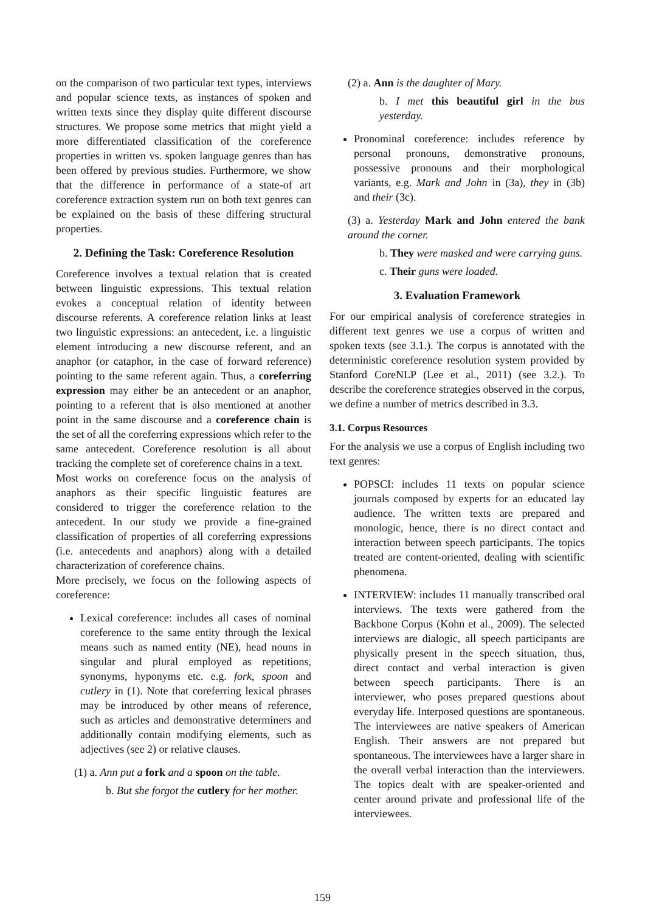on the comparison of two particular text types, interviews and popular science texts, as instances of spoken and written texts since they display quite different discourse structures. We propose some metrics that might yield a more differentiated classification of the coreference properties in written vs. spoken language genres than has been offered by previous studies. Furthermore, we show that the difference in performance of a state-of art coreference extraction system run on both text genres can be explained on the basis of these differing structural properties.
2. Defining the Task: Coreference Resolution
Coreference involves a textual relation that is created between linguistic expressions. This textual relation evokes a conceptual relation of identity between discourse referents. A coreference relation links at least two linguistic expressions: an antecedent, i.e. a linguistic element introducing a new discourse referent, and an anaphor (or cataphor, in the case of forward reference) pointing to the same referent again. Thus, a coreferring expression may either be an antecedent or an anaphor, pointing to a referent that is also mentioned at another point in the same discourse and a coreference chain is the set of all the coreferring expressions which refer to the same antecedent. Coreference resolution is all about tracking the complete set of coreference chains in a text.
Most works on coreference focus on the analysis of anaphors as their specific linguistic features are considered to trigger the coreference relation to the antecedent. In our study we provide a fine-grained classification of properties of all coreferring expressions (i.e. antecedents and anaphors) along with a detailed characterization of coreference chains.
More precisely, we focus on the following aspects of coreference:
Lexical coreference: includes all cases of nominal coreference to the same entity through the lexical means such as named entity (NE), head nouns in singular and plural employed as repetitions, synonyms, hyponyms etc. e.g. fork, spoon and cutlery in (1). Note that coreferring lexical phrases may be introduced by other means of reference, such as articles and demonstrative determiners and additionally contain modifying elements, such as adjectives (see 2) or relative clauses.
(1) a. Ann put a fork and a spoon on the table.
b. But she forgot the cutlery for her mother.
(2) a. Ann is the daughter of Mary.
b. I met this beautiful girl in the bus yesterday.
Pronominal coreference: includes reference by personal pronouns, demonstrative pronouns, possessive pronouns and their morphological variants, e.g. Mark and John in (3a), they in (3b) and their (3c).
(3) a. Yesterday Mark and John entered the bank around the corner.
b. They were masked and were carrying guns.
c. Their guns were loaded.
3. Evaluation Framework
For our empirical analysis of coreference strategies in different text genres we use a corpus of written and spoken texts (see 3.1.). The corpus is annotated with the deterministic coreference resolution system provided by Stanford CoreNLP (Lee et al., 2011) (see 3.2.). To describe the coreference strategies observed in the corpus, we define a number of metrics described in 3.3.
3.1. Corpus Resources
For the analysis we use a corpus of English including two text genres:
POPSCI: includes 11 texts on popular science journals composed by experts for an educated lay audience. The written texts are prepared and monologic, hence, there is no direct contact and interaction between speech participants. The topics treated are content-oriented, dealing with scientific phenomena.
INTERVIEW: includes 11 manually transcribed oral interviews. The texts were gathered from the Backbone Corpus (Kohn et al., 2009). The selected interviews are dialogic, all speech participants are physically present in the speech situation, thus, direct contact and verbal interaction is given between speech participants. There is an interviewer, who poses prepared questions about everyday life. Interposed questions are spontaneous. The interviewees are native speakers of American English. Their answers are not prepared but spontaneous. The interviewees have a larger share in the overall verbal interaction than the interviewers. The topics dealt with are speaker-oriented and center around private and professional life of the interviewees.
159